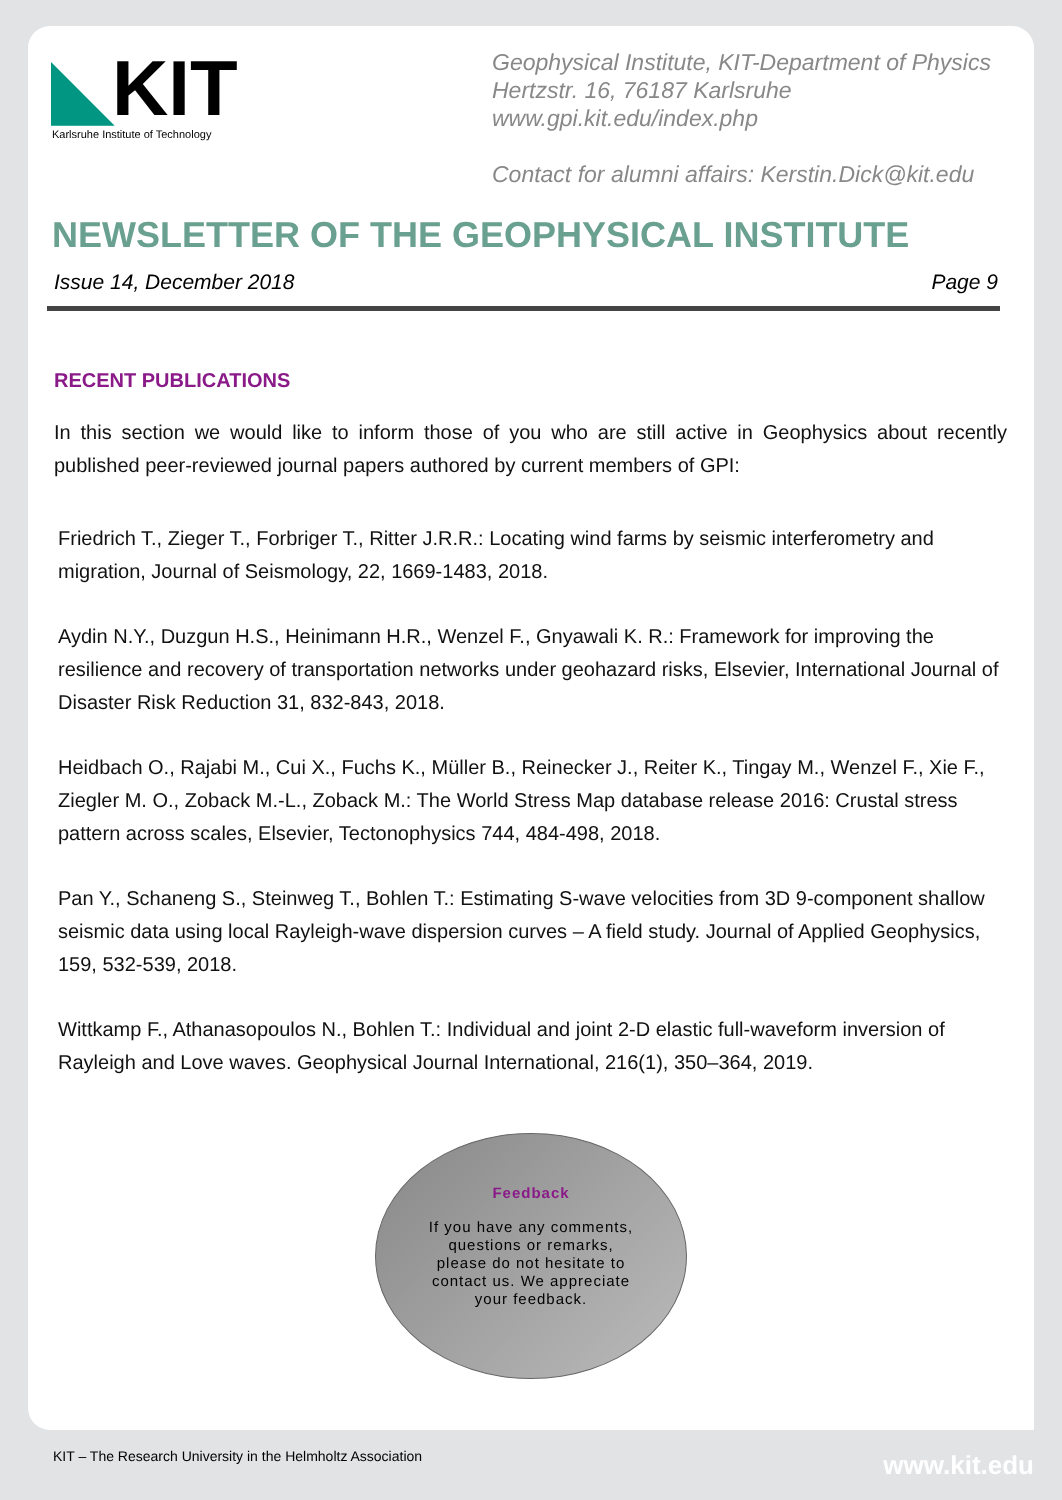◣KIT
Karlsruhe Institute of Technology
Geophysical Institute, KIT-Department of Physics
Hertzstr. 16, 76187 Karlsruhe
www.gpi.kit.edu/index.php
Contact for alumni affairs: Kerstin.Dick@kit.edu
NEWSLETTER OF THE GEOPHYSICAL INSTITUTE
Issue 14, December 2018 Page 9
RECENT PUBLICATIONS
In this section we would like to inform those of you who are still active in Geophysics about recently published peer-reviewed journal papers authored by current members of GPI:
Friedrich T., Zieger T., Forbriger T., Ritter J.R.R.: Locating wind farms by seismic interferometry and migration, Journal of Seismology, 22, 1669-1483, 2018.
Aydin N.Y., Duzgun H.S., Heinimann H.R., Wenzel F., Gnyawali K. R.: Framework for improving the resilience and recovery of transportation networks under geohazard risks, Elsevier, International Journal of Disaster Risk Reduction 31, 832-843, 2018.
Heidbach O., Rajabi M., Cui X., Fuchs K., Müller B., Reinecker J., Reiter K., Tingay M., Wenzel F., Xie F., Ziegler M. O., Zoback M.-L., Zoback M.: The World Stress Map database release 2016: Crustal stress pattern across scales, Elsevier, Tectonophysics 744, 484-498, 2018.
Pan Y., Schaneng S., Steinweg T., Bohlen T.: Estimating S-wave velocities from 3D 9-component shallow seismic data using local Rayleigh-wave dispersion curves – A field study. Journal of Applied Geophysics, 159, 532-539, 2018.
Wittkamp F., Athanasopoulos N., Bohlen T.: Individual and joint 2-D elastic full-waveform inversion of Rayleigh and Love waves. Geophysical Journal International, 216(1), 350–364, 2019.
Feedback
If you have any comments, questions or remarks, please do not hesitate to contact us. We appreciate your feedback.
KIT – The Research University in the Helmholtz Association
www.kit.edu